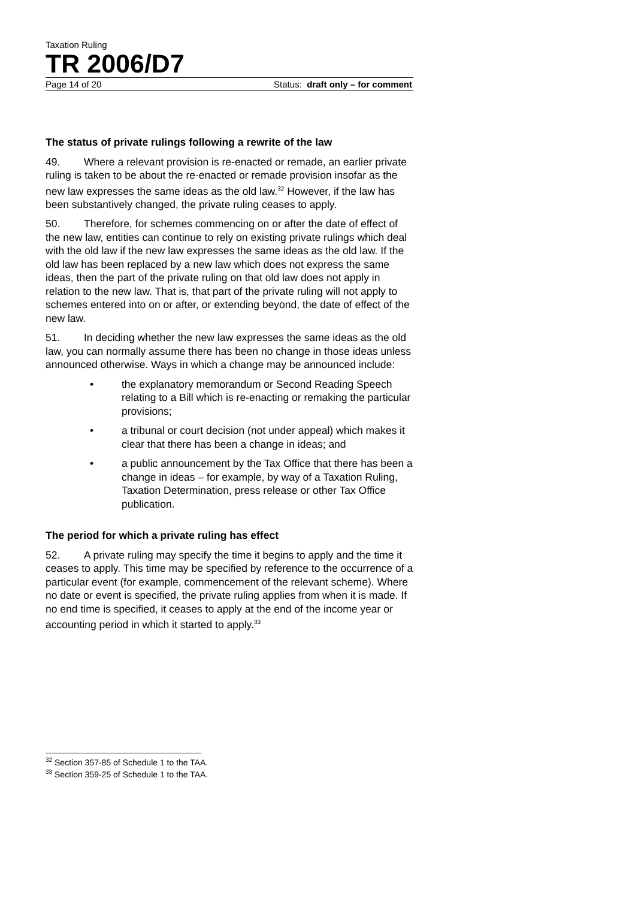Taxation Ruling
TR 2006/D7
Page 14 of 20 Status: draft only – for comment
The status of private rulings following a rewrite of the law
49. Where a relevant provision is re-enacted or remade, an earlier private ruling is taken to be about the re-enacted or remade provision insofar as the new law expresses the same ideas as the old law.<sup>32</sup> However, if the law has been substantively changed, the private ruling ceases to apply.
50. Therefore, for schemes commencing on or after the date of effect of the new law, entities can continue to rely on existing private rulings which deal with the old law if the new law expresses the same ideas as the old law. If the old law has been replaced by a new law which does not express the same ideas, then the part of the private ruling on that old law does not apply in relation to the new law. That is, that part of the private ruling will not apply to schemes entered into on or after, or extending beyond, the date of effect of the new law.
51. In deciding whether the new law expresses the same ideas as the old law, you can normally assume there has been no change in those ideas unless announced otherwise. Ways in which a change may be announced include:
• the explanatory memorandum or Second Reading Speech relating to a Bill which is re-enacting or remaking the particular provisions;
• a tribunal or court decision (not under appeal) which makes it clear that there has been a change in ideas; and
• a public announcement by the Tax Office that there has been a change in ideas – for example, by way of a Taxation Ruling, Taxation Determination, press release or other Tax Office publication.
The period for which a private ruling has effect
52. A private ruling may specify the time it begins to apply and the time it ceases to apply. This time may be specified by reference to the occurrence of a particular event (for example, commencement of the relevant scheme). Where no date or event is specified, the private ruling applies from when it is made. If no end time is specified, it ceases to apply at the end of the income year or accounting period in which it started to apply.<sup>33</sup>
<sup>32</sup> Section 357-85 of Schedule 1 to the TAA.
<sup>33</sup> Section 359-25 of Schedule 1 to the TAA.